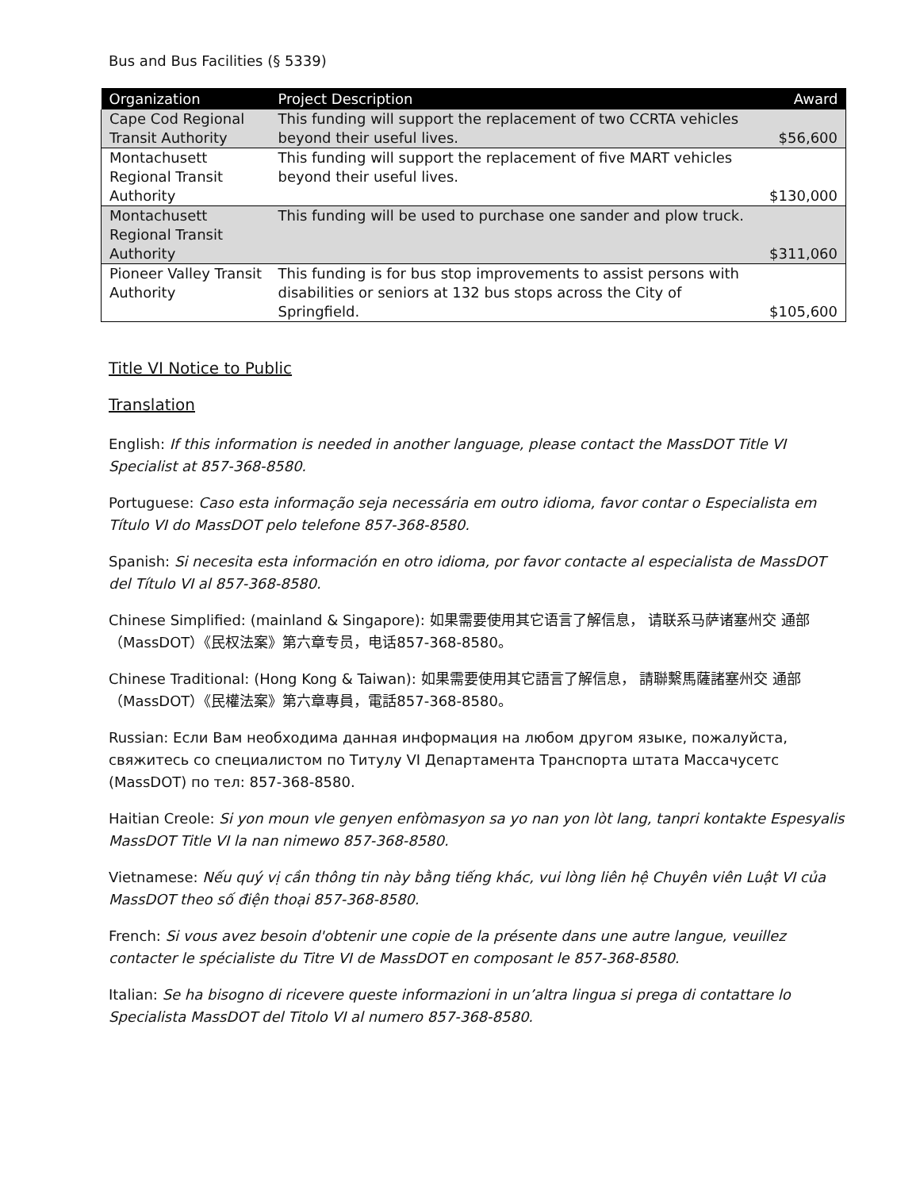Bus and Bus Facilities (§ 5339)
| Organization | Project Description | Award |
| --- | --- | --- |
| Cape Cod Regional Transit Authority | This funding will support the replacement of two CCRTA vehicles beyond their useful lives. | $56,600 |
| Montachusett Regional Transit Authority | This funding will support the replacement of five MART vehicles beyond their useful lives. | $130,000 |
| Montachusett Regional Transit Authority | This funding will be used to purchase one sander and plow truck. | $311,060 |
| Pioneer Valley Transit Authority | This funding is for bus stop improvements to assist persons with disabilities or seniors at 132 bus stops across the City of Springfield. | $105,600 |
Title VI Notice to Public
Translation
English: If this information is needed in another language, please contact the MassDOT Title VI Specialist at 857-368-8580.
Portuguese: Caso esta informação seja necessária em outro idioma, favor contar o Especialista em Título VI do MassDOT pelo telefone 857-368-8580.
Spanish: Si necesita esta información en otro idioma, por favor contacte al especialista de MassDOT del Título VI al 857-368-8580.
Chinese Simplified: (mainland & Singapore): 如果需要使用其它语言了解信息， 请联系马萨诸塞州交 通部（MassDOT）《民权法案》第六章专员，电话857-368-8580。
Chinese Traditional: (Hong Kong & Taiwan): 如果需要使用其它語言了解信息， 請聯繫馬薩諸塞州交 通部（MassDOT）《民權法案》第六章專員，電話857-368-8580。
Russian: Если Вам необходима данная информация на любом другом языке, пожалуйста, свяжитесь со специалистом по Титулу VI Департамента Транспорта штата Массачусетс (MassDOT) по тел: 857-368-8580.
Haitian Creole: Si yon moun vle genyen enfòmasyon sa yo nan yon lòt lang, tanpri kontakte Espesyalis MassDOT Title VI la nan nimewo 857-368-8580.
Vietnamese: Nếu quý vị cần thông tin này bằng tiếng khác, vui lòng liên hệ Chuyên viên Luật VI của MassDOT theo số điện thoại 857-368-8580.
French: Si vous avez besoin d'obtenir une copie de la présente dans une autre langue, veuillez contacter le spécialiste du Titre VI de MassDOT en composant le 857-368-8580.
Italian: Se ha bisogno di ricevere queste informazioni in un’altra lingua si prega di contattare lo Specialista MassDOT del Titolo VI al numero 857-368-8580.